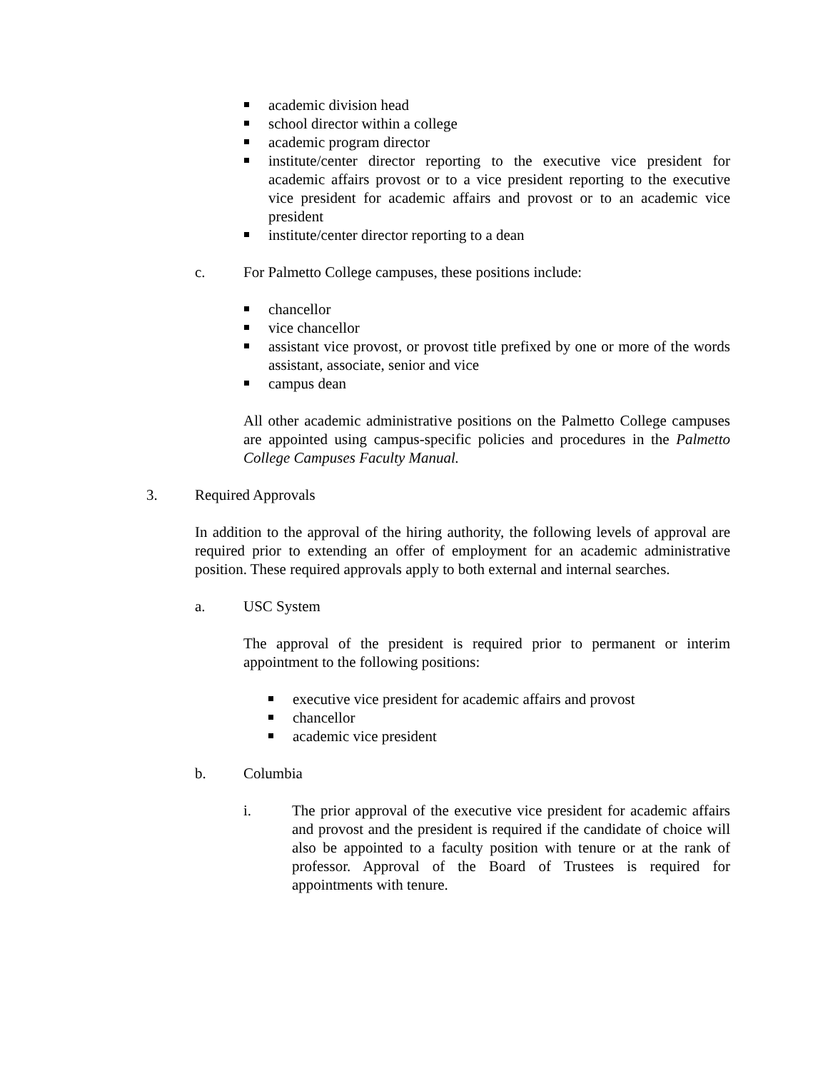academic division head
school director within a college
academic program director
institute/center director reporting to the executive vice president for academic affairs provost or to a vice president reporting to the executive vice president for academic affairs and provost or to an academic vice president
institute/center director reporting to a dean
c. For Palmetto College campuses, these positions include:
chancellor
vice chancellor
assistant vice provost, or provost title prefixed by one or more of the words assistant, associate, senior and vice
campus dean
All other academic administrative positions on the Palmetto College campuses are appointed using campus-specific policies and procedures in the Palmetto College Campuses Faculty Manual.
3. Required Approvals
In addition to the approval of the hiring authority, the following levels of approval are required prior to extending an offer of employment for an academic administrative position. These required approvals apply to both external and internal searches.
a. USC System
The approval of the president is required prior to permanent or interim appointment to the following positions:
executive vice president for academic affairs and provost
chancellor
academic vice president
b. Columbia
i. The prior approval of the executive vice president for academic affairs and provost and the president is required if the candidate of choice will also be appointed to a faculty position with tenure or at the rank of professor. Approval of the Board of Trustees is required for appointments with tenure.